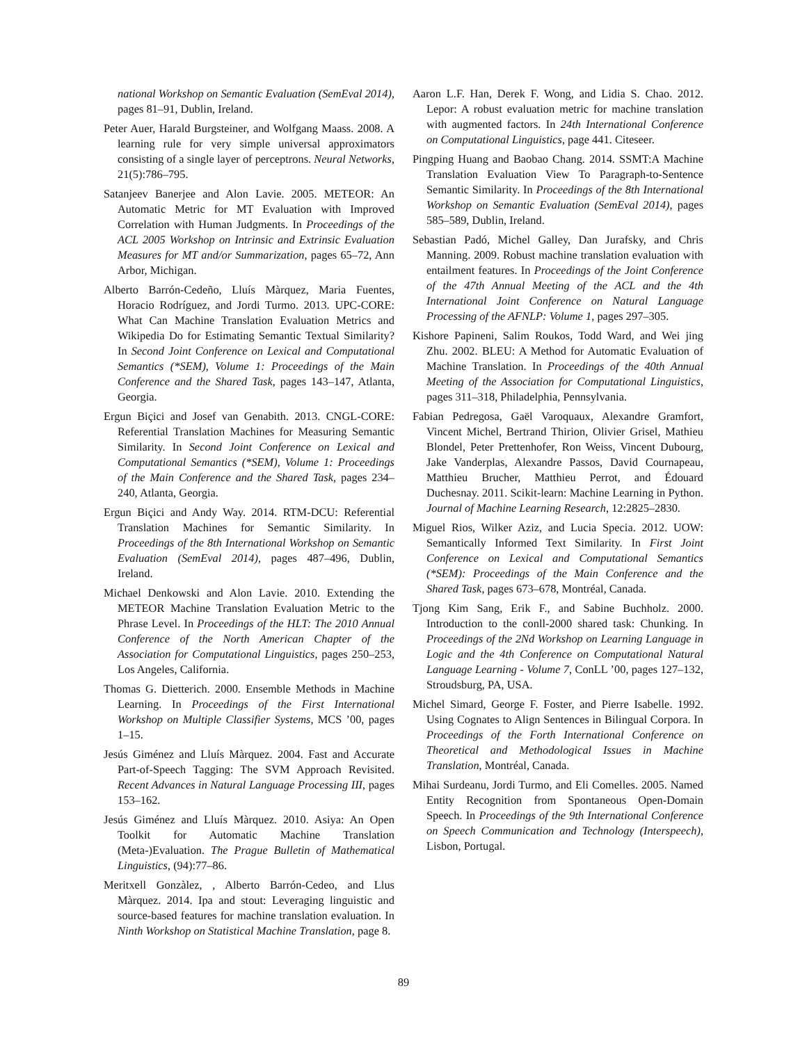national Workshop on Semantic Evaluation (SemEval 2014), pages 81–91, Dublin, Ireland.
Peter Auer, Harald Burgsteiner, and Wolfgang Maass. 2008. A learning rule for very simple universal approximators consisting of a single layer of perceptrons. Neural Networks, 21(5):786–795.
Satanjeev Banerjee and Alon Lavie. 2005. METEOR: An Automatic Metric for MT Evaluation with Improved Correlation with Human Judgments. In Proceedings of the ACL 2005 Workshop on Intrinsic and Extrinsic Evaluation Measures for MT and/or Summarization, pages 65–72, Ann Arbor, Michigan.
Alberto Barrón-Cedeño, Lluís Màrquez, Maria Fuentes, Horacio Rodríguez, and Jordi Turmo. 2013. UPC-CORE: What Can Machine Translation Evaluation Metrics and Wikipedia Do for Estimating Semantic Textual Similarity? In Second Joint Conference on Lexical and Computational Semantics (*SEM), Volume 1: Proceedings of the Main Conference and the Shared Task, pages 143–147, Atlanta, Georgia.
Ergun Biçici and Josef van Genabith. 2013. CNGL-CORE: Referential Translation Machines for Measuring Semantic Similarity. In Second Joint Conference on Lexical and Computational Semantics (*SEM), Volume 1: Proceedings of the Main Conference and the Shared Task, pages 234–240, Atlanta, Georgia.
Ergun Biçici and Andy Way. 2014. RTM-DCU: Referential Translation Machines for Semantic Similarity. In Proceedings of the 8th International Workshop on Semantic Evaluation (SemEval 2014), pages 487–496, Dublin, Ireland.
Michael Denkowski and Alon Lavie. 2010. Extending the METEOR Machine Translation Evaluation Metric to the Phrase Level. In Proceedings of the HLT: The 2010 Annual Conference of the North American Chapter of the Association for Computational Linguistics, pages 250–253, Los Angeles, California.
Thomas G. Dietterich. 2000. Ensemble Methods in Machine Learning. In Proceedings of the First International Workshop on Multiple Classifier Systems, MCS ’00, pages 1–15.
Jesús Giménez and Lluís Màrquez. 2004. Fast and Accurate Part-of-Speech Tagging: The SVM Approach Revisited. Recent Advances in Natural Language Processing III, pages 153–162.
Jesús Giménez and Lluís Màrquez. 2010. Asiya: An Open Toolkit for Automatic Machine Translation (Meta-)Evaluation. The Prague Bulletin of Mathematical Linguistics, (94):77–86.
Meritxell Gonzàlez, , Alberto Barrón-Cedeo, and Llus Màrquez. 2014. Ipa and stout: Leveraging linguistic and source-based features for machine translation evaluation. In Ninth Workshop on Statistical Machine Translation, page 8.
Aaron L.F. Han, Derek F. Wong, and Lidia S. Chao. 2012. Lepor: A robust evaluation metric for machine translation with augmented factors. In 24th International Conference on Computational Linguistics, page 441. Citeseer.
Pingping Huang and Baobao Chang. 2014. SSMT:A Machine Translation Evaluation View To Paragraph-to-Sentence Semantic Similarity. In Proceedings of the 8th International Workshop on Semantic Evaluation (SemEval 2014), pages 585–589, Dublin, Ireland.
Sebastian Padó, Michel Galley, Dan Jurafsky, and Chris Manning. 2009. Robust machine translation evaluation with entailment features. In Proceedings of the Joint Conference of the 47th Annual Meeting of the ACL and the 4th International Joint Conference on Natural Language Processing of the AFNLP: Volume 1, pages 297–305.
Kishore Papineni, Salim Roukos, Todd Ward, and Wei jing Zhu. 2002. BLEU: A Method for Automatic Evaluation of Machine Translation. In Proceedings of the 40th Annual Meeting of the Association for Computational Linguistics, pages 311–318, Philadelphia, Pennsylvania.
Fabian Pedregosa, Gaël Varoquaux, Alexandre Gramfort, Vincent Michel, Bertrand Thirion, Olivier Grisel, Mathieu Blondel, Peter Prettenhofer, Ron Weiss, Vincent Dubourg, Jake Vanderplas, Alexandre Passos, David Cournapeau, Matthieu Brucher, Matthieu Perrot, and Édouard Duchesnay. 2011. Scikit-learn: Machine Learning in Python. Journal of Machine Learning Research, 12:2825–2830.
Miguel Rios, Wilker Aziz, and Lucia Specia. 2012. UOW: Semantically Informed Text Similarity. In First Joint Conference on Lexical and Computational Semantics (*SEM): Proceedings of the Main Conference and the Shared Task, pages 673–678, Montréal, Canada.
Tjong Kim Sang, Erik F., and Sabine Buchholz. 2000. Introduction to the conll-2000 shared task: Chunking. In Proceedings of the 2Nd Workshop on Learning Language in Logic and the 4th Conference on Computational Natural Language Learning - Volume 7, ConLL ’00, pages 127–132, Stroudsburg, PA, USA.
Michel Simard, George F. Foster, and Pierre Isabelle. 1992. Using Cognates to Align Sentences in Bilingual Corpora. In Proceedings of the Forth International Conference on Theoretical and Methodological Issues in Machine Translation, Montréal, Canada.
Mihai Surdeanu, Jordi Turmo, and Eli Comelles. 2005. Named Entity Recognition from Spontaneous Open-Domain Speech. In Proceedings of the 9th International Conference on Speech Communication and Technology (Interspeech), Lisbon, Portugal.
89